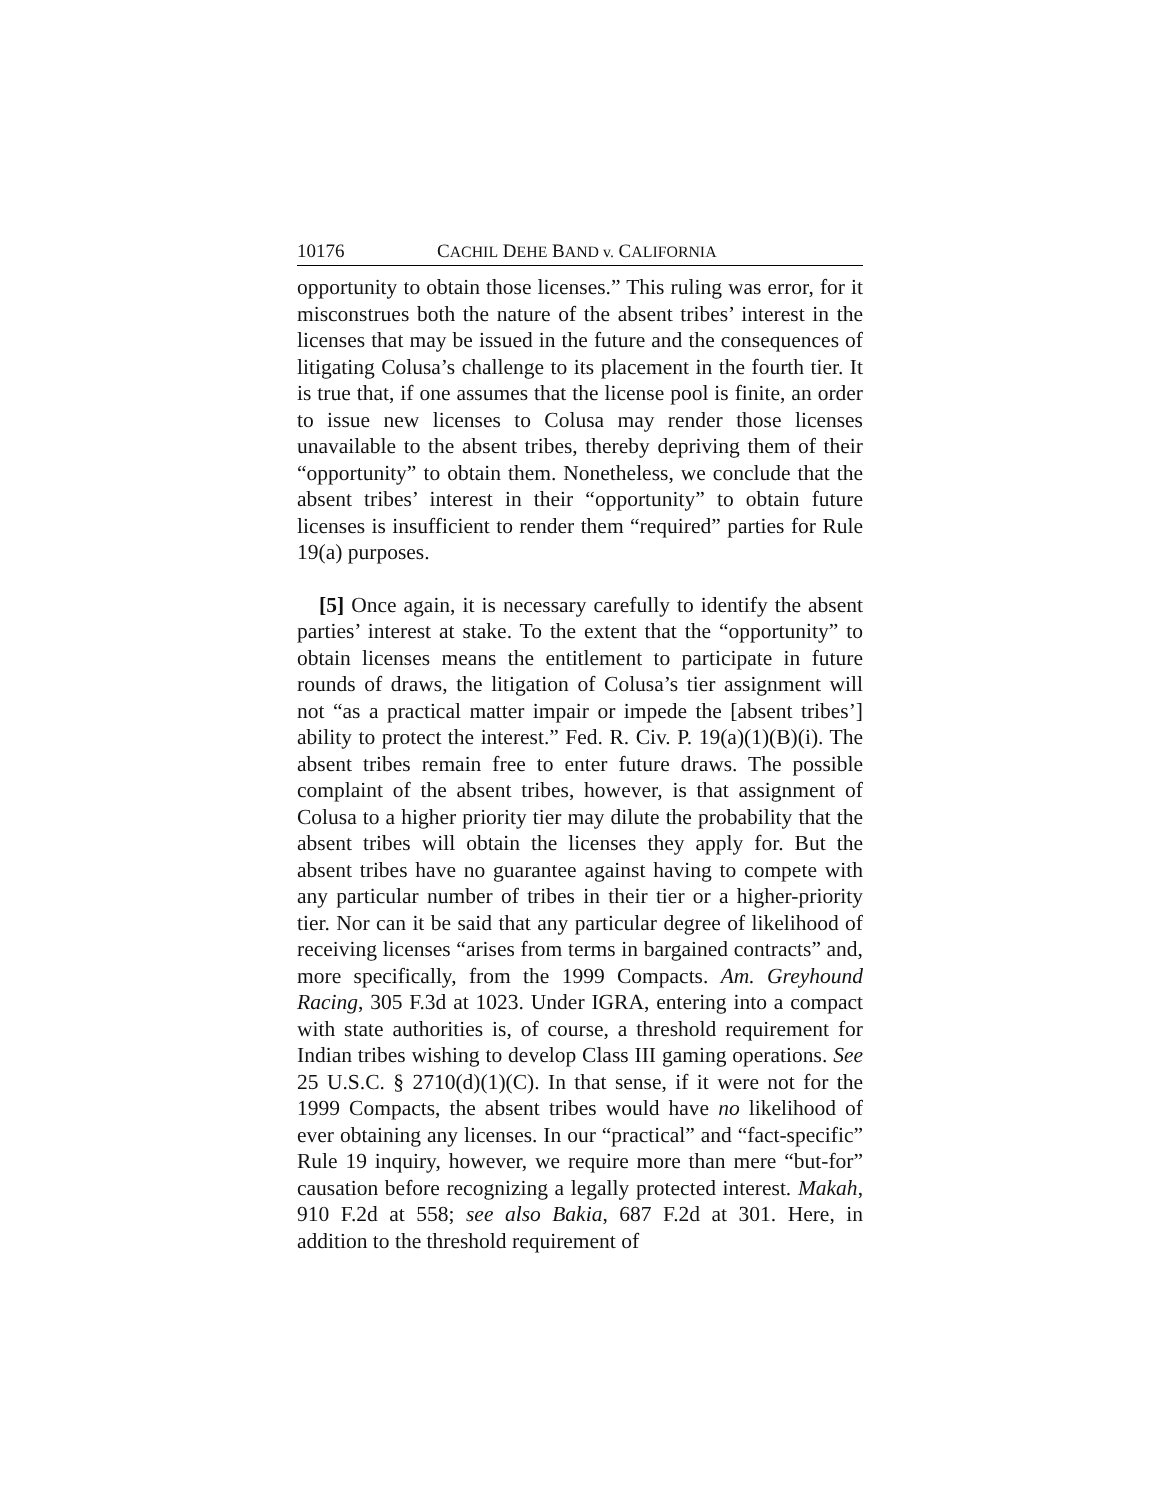10176 CACHIL DEHE BAND v. CALIFORNIA
opportunity to obtain those licenses.” This ruling was error, for it misconstrues both the nature of the absent tribes’ interest in the licenses that may be issued in the future and the consequences of litigating Colusa’s challenge to its placement in the fourth tier. It is true that, if one assumes that the license pool is finite, an order to issue new licenses to Colusa may render those licenses unavailable to the absent tribes, thereby depriving them of their “opportunity” to obtain them. Nonetheless, we conclude that the absent tribes’ interest in their “opportunity” to obtain future licenses is insufficient to render them “required” parties for Rule 19(a) purposes.
[5] Once again, it is necessary carefully to identify the absent parties’ interest at stake. To the extent that the “opportunity” to obtain licenses means the entitlement to participate in future rounds of draws, the litigation of Colusa’s tier assignment will not “as a practical matter impair or impede the [absent tribes’] ability to protect the interest.” Fed. R. Civ. P. 19(a)(1)(B)(i). The absent tribes remain free to enter future draws. The possible complaint of the absent tribes, however, is that assignment of Colusa to a higher priority tier may dilute the probability that the absent tribes will obtain the licenses they apply for. But the absent tribes have no guarantee against having to compete with any particular number of tribes in their tier or a higher-priority tier. Nor can it be said that any particular degree of likelihood of receiving licenses “arises from terms in bargained contracts” and, more specifically, from the 1999 Compacts. Am. Greyhound Racing, 305 F.3d at 1023. Under IGRA, entering into a compact with state authorities is, of course, a threshold requirement for Indian tribes wishing to develop Class III gaming operations. See 25 U.S.C. § 2710(d)(1)(C). In that sense, if it were not for the 1999 Compacts, the absent tribes would have no likelihood of ever obtaining any licenses. In our “practical” and “fact-specific” Rule 19 inquiry, however, we require more than mere “but-for” causation before recognizing a legally protected interest. Makah, 910 F.2d at 558; see also Bakia, 687 F.2d at 301. Here, in addition to the threshold requirement of